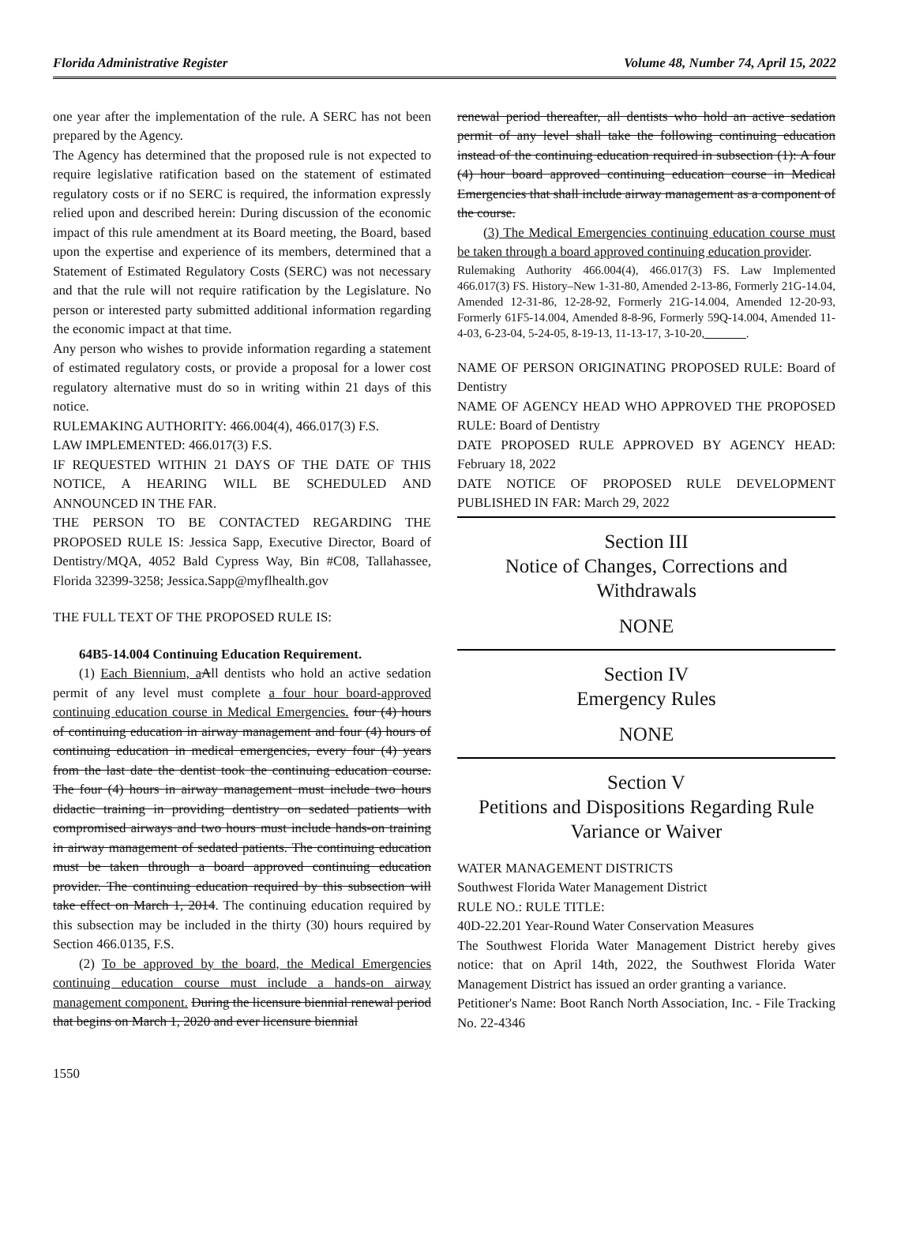Florida Administrative Register Volume 48, Number 74, April 15, 2022
one year after the implementation of the rule. A SERC has not been prepared by the Agency.
The Agency has determined that the proposed rule is not expected to require legislative ratification based on the statement of estimated regulatory costs or if no SERC is required, the information expressly relied upon and described herein: During discussion of the economic impact of this rule amendment at its Board meeting, the Board, based upon the expertise and experience of its members, determined that a Statement of Estimated Regulatory Costs (SERC) was not necessary and that the rule will not require ratification by the Legislature. No person or interested party submitted additional information regarding the economic impact at that time.
Any person who wishes to provide information regarding a statement of estimated regulatory costs, or provide a proposal for a lower cost regulatory alternative must do so in writing within 21 days of this notice.
RULEMAKING AUTHORITY: 466.004(4), 466.017(3) F.S.
LAW IMPLEMENTED: 466.017(3) F.S.
IF REQUESTED WITHIN 21 DAYS OF THE DATE OF THIS NOTICE, A HEARING WILL BE SCHEDULED AND ANNOUNCED IN THE FAR.
THE PERSON TO BE CONTACTED REGARDING THE PROPOSED RULE IS: Jessica Sapp, Executive Director, Board of Dentistry/MQA, 4052 Bald Cypress Way, Bin #C08, Tallahassee, Florida 32399-3258; Jessica.Sapp@myflhealth.gov
THE FULL TEXT OF THE PROPOSED RULE IS:
64B5-14.004 Continuing Education Requirement.
(1) Each Biennium, a All dentists who hold an active sedation permit of any level must complete a four hour board-approved continuing education course in Medical Emergencies. four (4) hours of continuing education in airway management and four (4) hours of continuing education in medical emergencies, every four (4) years from the last date the dentist took the continuing education course. The four (4) hours in airway management must include two hours didactic training in providing dentistry on sedated patients with compromised airways and two hours must include hands-on training in airway management of sedated patients. The continuing education must be taken through a board approved continuing education provider. The continuing education required by this subsection will take effect on March 1, 2014. The continuing education required by this subsection may be included in the thirty (30) hours required by Section 466.0135, F.S.
(2) To be approved by the board, the Medical Emergencies continuing education course must include a hands-on airway management component. During the licensure biennial renewal period that begins on March 1, 2020 and ever licensure biennial
renewal period thereafter, all dentists who hold an active sedation permit of any level shall take the following continuing education instead of the continuing education required in subsection (1): A four (4) hour board approved continuing education course in Medical Emergencies that shall include airway management as a component of the course.
(3) The Medical Emergencies continuing education course must be taken through a board approved continuing education provider.
Rulemaking Authority 466.004(4), 466.017(3) FS. Law Implemented 466.017(3) FS. History–New 1-31-80, Amended 2-13-86, Formerly 21G-14.04, Amended 12-31-86, 12-28-92, Formerly 21G-14.004, Amended 12-20-93, Formerly 61F5-14.004, Amended 8-8-96, Formerly 59Q-14.004, Amended 11-4-03, 6-23-04, 5-24-05, 8-19-13, 11-13-17, 3-10-20,_______.
NAME OF PERSON ORIGINATING PROPOSED RULE: Board of Dentistry
NAME OF AGENCY HEAD WHO APPROVED THE PROPOSED RULE: Board of Dentistry
DATE PROPOSED RULE APPROVED BY AGENCY HEAD: February 18, 2022
DATE NOTICE OF PROPOSED RULE DEVELOPMENT PUBLISHED IN FAR: March 29, 2022
Section III
Notice of Changes, Corrections and Withdrawals
NONE
Section IV
Emergency Rules
NONE
Section V
Petitions and Dispositions Regarding Rule Variance or Waiver
WATER MANAGEMENT DISTRICTS
Southwest Florida Water Management District
RULE NO.: RULE TITLE:
40D-22.201 Year-Round Water Conservation Measures
The Southwest Florida Water Management District hereby gives notice: that on April 14th, 2022, the Southwest Florida Water Management District has issued an order granting a variance.
Petitioner's Name: Boot Ranch North Association, Inc. - File Tracking No. 22-4346
1550